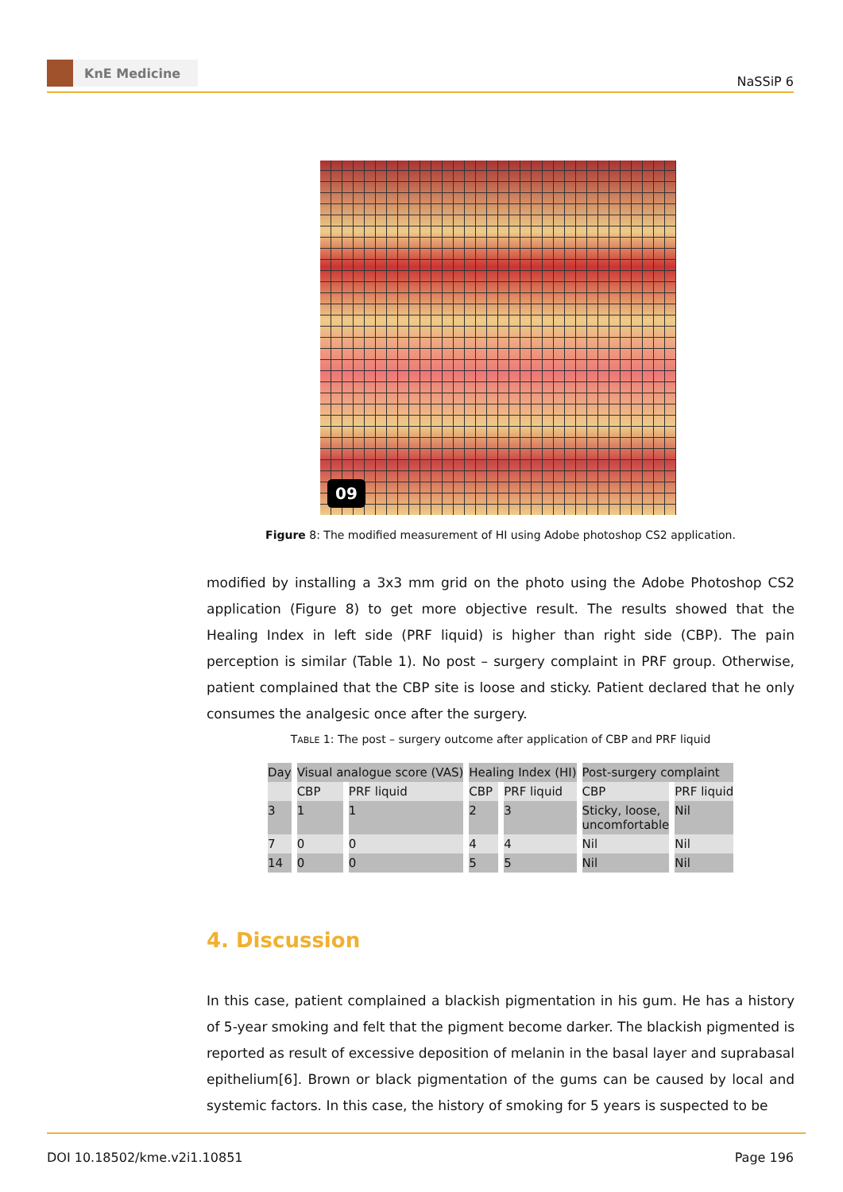KnE Medicine
NaSSiP 6
09
Figure 8: The modified measurement of HI using Adobe photoshop CS2 application.
modified by installing a 3x3 mm grid on the photo using the Adobe Photoshop CS2 application (Figure 8) to get more objective result. The results showed that the Healing Index in left side (PRF liquid) is higher than right side (CBP). The pain perception is similar (Table 1). No post – surgery complaint in PRF group. Otherwise, patient complained that the CBP site is loose and sticky. Patient declared that he only consumes the analgesic once after the surgery.
TABLE 1: The post – surgery outcome after application of CBP and PRF liquid
| Day | Visual analogue score (VAS) | | Healing Index (HI) | | Post-surgery complaint | |
| --- | --- | --- | --- | --- | --- | --- |
| | CBP | PRF liquid | CBP | PRF liquid | CBP | PRF liquid |
| 3 | 1 | 1 | 2 | 3 | Sticky, loose, uncomfortable | Nil |
| 7 | 0 | 0 | 4 | 4 | Nil | Nil |
| 14 | 0 | 0 | 5 | 5 | Nil | Nil |
4. Discussion
In this case, patient complained a blackish pigmentation in his gum. He has a history of 5-year smoking and felt that the pigment become darker. The blackish pigmented is reported as result of excessive deposition of melanin in the basal layer and suprabasal epithelium[6]. Brown or black pigmentation of the gums can be caused by local and systemic factors. In this case, the history of smoking for 5 years is suspected to be
DOI 10.18502/kme.v2i1.10851 Page 196